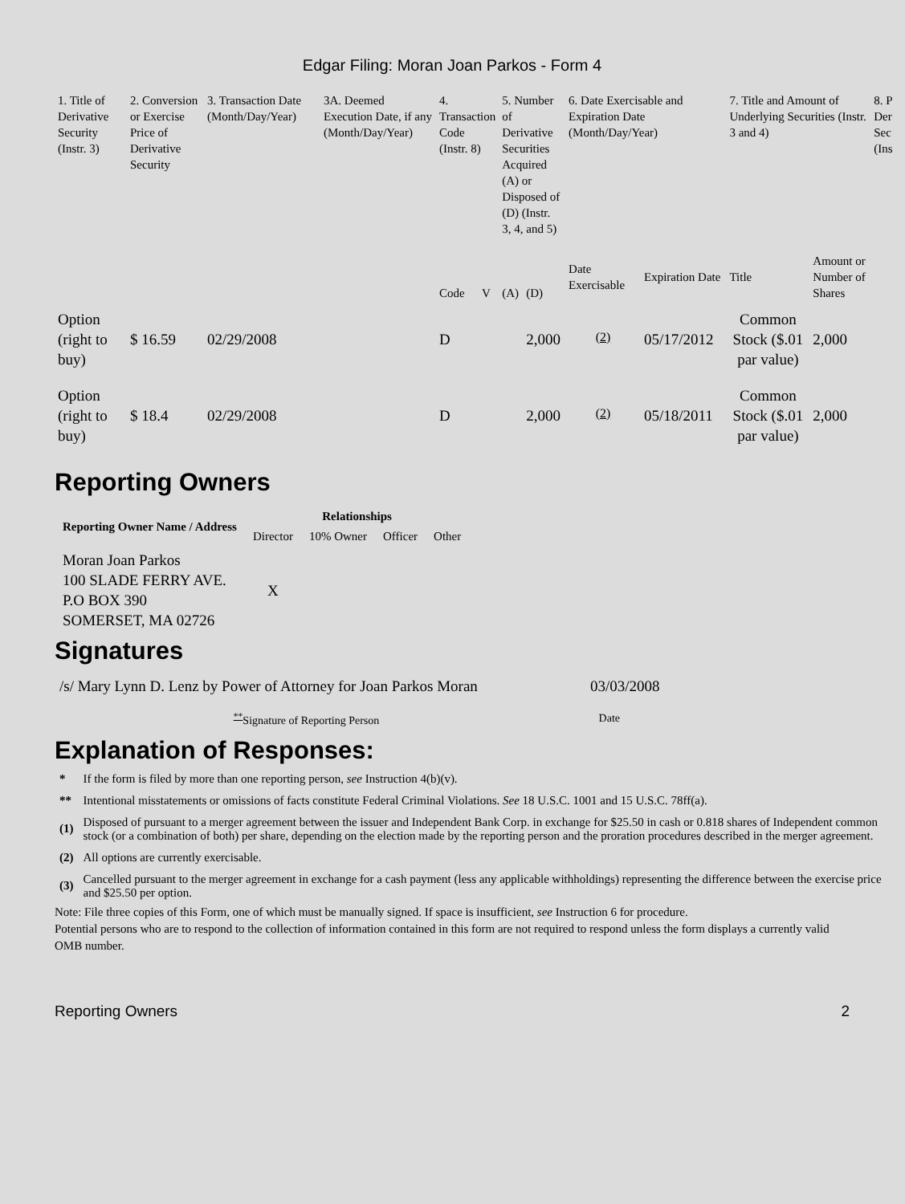Edgar Filing: Moran Joan Parkos - Form 4
| 1. Title of Derivative Security (Instr. 3) | 2. Conversion or Exercise Price of Derivative Security | 3. Transaction Date (Month/Day/Year) | 3A. Deemed Execution Date, if any (Month/Day/Year) | 4. Transaction Code (Instr. 8) | | 5. Number of Derivative Securities Acquired (A) or Disposed of (D) (Instr. 3, 4, and 5) | | 6. Date Exercisable and Expiration Date (Month/Day/Year) | | 7. Title and Amount of Underlying Securities (Instr. 3 and 4) | | 8. P Der Sec (Ins |
| --- | --- | --- | --- | --- | --- | --- | --- | --- | --- | --- | --- | --- |
| | | | | Code | V | (A) | (D) | Date Exercisable | Expiration Date | Title | Amount or Number of Shares | |
| Option (right to buy) | $ 16.59 | 02/29/2008 | | D | | | 2,000 | <sup>(2)</sup> | 05/17/2012 | Common Stock ($.01 par value) | 2,000 | |
| Option (right to buy) | $ 18.4 | 02/29/2008 | | D | | | 2,000 | <sup>(2)</sup> | 05/18/2011 | Common Stock ($.01 par value) | 2,000 | |
Reporting Owners
| Reporting Owner Name / Address | Relationships | | | |
| --- | --- | --- | --- | --- |
| | Director | 10% Owner | Officer | Other |
| Moran Joan Parkos 100 SLADE FERRY AVE. P.O BOX 390 SOMERSET, MA 02726 | X | | | |
Signatures
| /s/ Mary Lynn D. Lenz by Power of Attorney for Joan Parkos Moran | 03/03/2008 |
| <sup>**</sup> Signature of Reporting Person | Date |
Explanation of Responses:
| * | If the form is filed by more than one reporting person, see Instruction 4(b)(v). |
| ** | Intentional misstatements or omissions of facts constitute Federal Criminal Violations. See 18 U.S.C. 1001 and 15 U.S.C. 78ff(a). |
| (1) | Disposed of pursuant to a merger agreement between the issuer and Independent Bank Corp. in exchange for $25.50 in cash or 0.818 shares of Independent common stock (or a combination of both) per share, depending on the election made by the reporting person and the proration procedures described in the merger agreement. |
| (2) | All options are currently exercisable. |
| (3) | Cancelled pursuant to the merger agreement in exchange for a cash payment (less any applicable withholdings) representing the difference between the exercise price and $25.50 per option. |
Note: File three copies of this Form, one of which must be manually signed. If space is insufficient, see Instruction 6 for procedure.
Potential persons who are to respond to the collection of information contained in this form are not required to respond unless the form displays a currently valid OMB number.
Reporting Owners 2